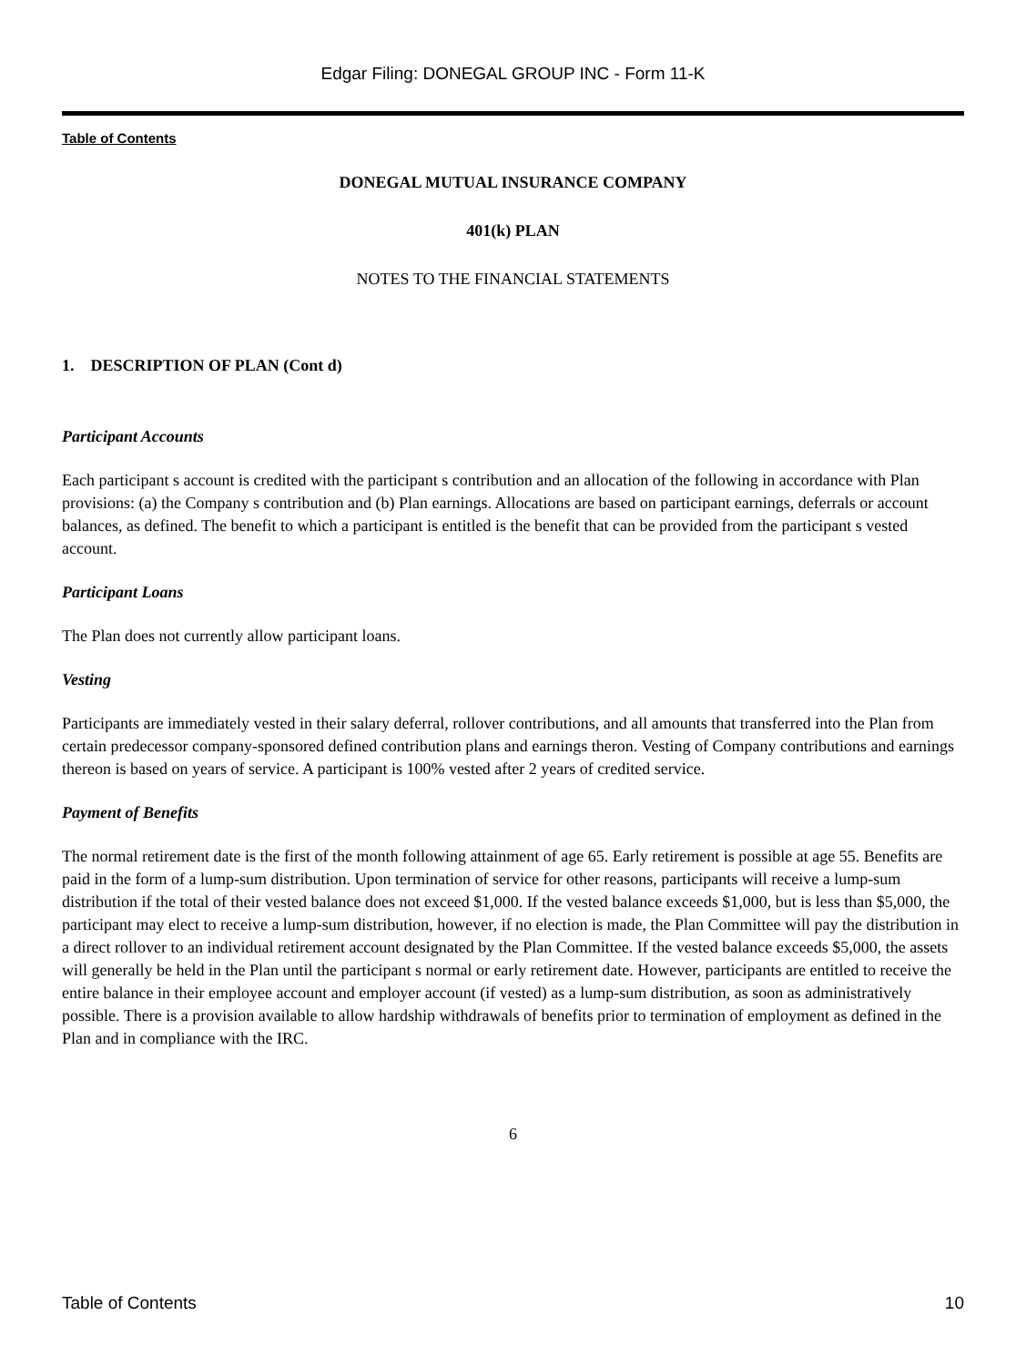Edgar Filing: DONEGAL GROUP INC - Form 11-K
Table of Contents
DONEGAL MUTUAL INSURANCE COMPANY
401(k) PLAN
NOTES TO THE FINANCIAL STATEMENTS
1. DESCRIPTION OF PLAN (Cont d)
Participant Accounts
Each participant s account is credited with the participant s contribution and an allocation of the following in accordance with Plan provisions: (a) the Company s contribution and (b) Plan earnings. Allocations are based on participant earnings, deferrals or account balances, as defined. The benefit to which a participant is entitled is the benefit that can be provided from the participant s vested account.
Participant Loans
The Plan does not currently allow participant loans.
Vesting
Participants are immediately vested in their salary deferral, rollover contributions, and all amounts that transferred into the Plan from certain predecessor company-sponsored defined contribution plans and earnings theron. Vesting of Company contributions and earnings thereon is based on years of service. A participant is 100% vested after 2 years of credited service.
Payment of Benefits
The normal retirement date is the first of the month following attainment of age 65. Early retirement is possible at age 55. Benefits are paid in the form of a lump-sum distribution. Upon termination of service for other reasons, participants will receive a lump-sum distribution if the total of their vested balance does not exceed $1,000. If the vested balance exceeds $1,000, but is less than $5,000, the participant may elect to receive a lump-sum distribution, however, if no election is made, the Plan Committee will pay the distribution in a direct rollover to an individual retirement account designated by the Plan Committee. If the vested balance exceeds $5,000, the assets will generally be held in the Plan until the participant s normal or early retirement date. However, participants are entitled to receive the entire balance in their employee account and employer account (if vested) as a lump-sum distribution, as soon as administratively possible. There is a provision available to allow hardship withdrawals of benefits prior to termination of employment as defined in the Plan and in compliance with the IRC.
6
Table of Contents 10